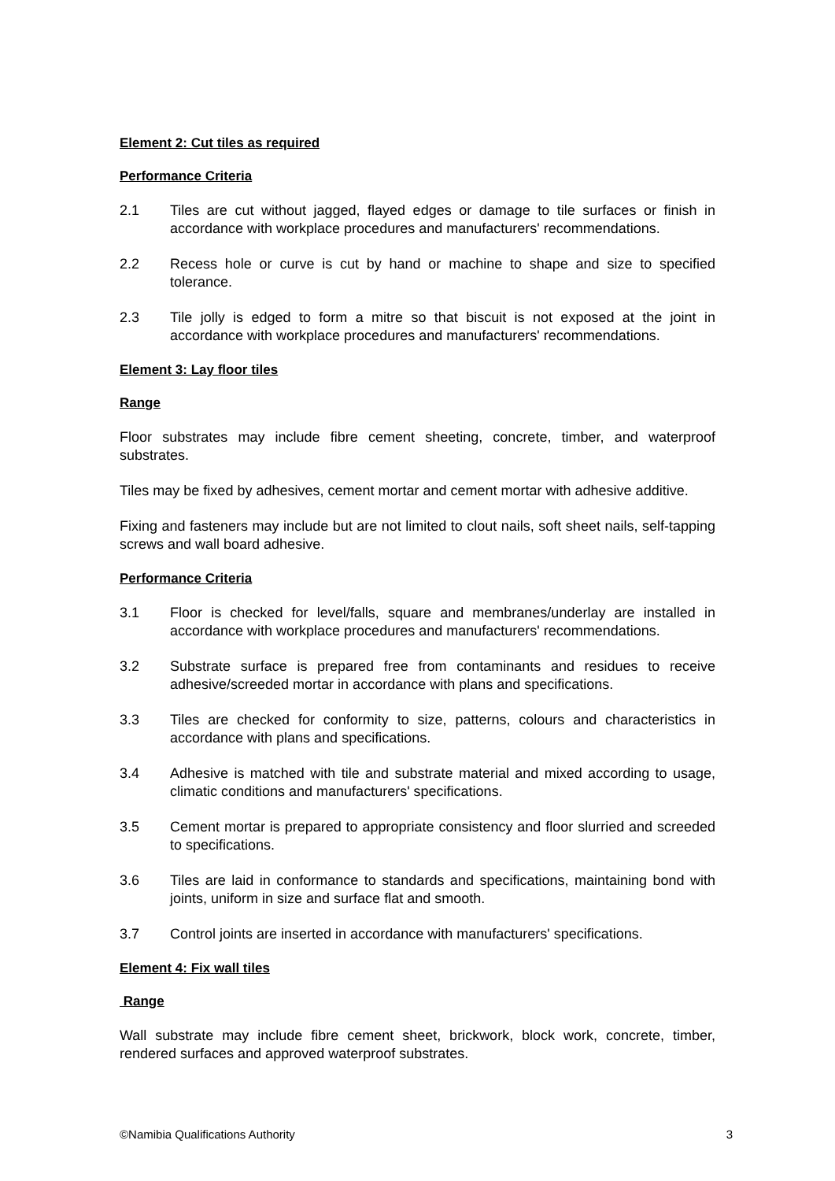Element 2: Cut tiles as required
Performance Criteria
2.1 Tiles are cut without jagged, flayed edges or damage to tile surfaces or finish in accordance with workplace procedures and manufacturers' recommendations.
2.2 Recess hole or curve is cut by hand or machine to shape and size to specified tolerance.
2.3 Tile jolly is edged to form a mitre so that biscuit is not exposed at the joint in accordance with workplace procedures and manufacturers' recommendations.
Element 3: Lay floor tiles
Range
Floor substrates may include fibre cement sheeting, concrete, timber, and waterproof substrates.
Tiles may be fixed by adhesives, cement mortar and cement mortar with adhesive additive.
Fixing and fasteners may include but are not limited to clout nails, soft sheet nails, self-tapping screws and wall board adhesive.
Performance Criteria
3.1 Floor is checked for level/falls, square and membranes/underlay are installed in accordance with workplace procedures and manufacturers' recommendations.
3.2 Substrate surface is prepared free from contaminants and residues to receive adhesive/screeded mortar in accordance with plans and specifications.
3.3 Tiles are checked for conformity to size, patterns, colours and characteristics in accordance with plans and specifications.
3.4 Adhesive is matched with tile and substrate material and mixed according to usage, climatic conditions and manufacturers' specifications.
3.5 Cement mortar is prepared to appropriate consistency and floor slurried and screeded to specifications.
3.6 Tiles are laid in conformance to standards and specifications, maintaining bond with joints, uniform in size and surface flat and smooth.
3.7 Control joints are inserted in accordance with manufacturers' specifications.
Element 4: Fix wall tiles
Range
Wall substrate may include fibre cement sheet, brickwork, block work, concrete, timber, rendered surfaces and approved waterproof substrates.
©Namibia Qualifications Authority 3